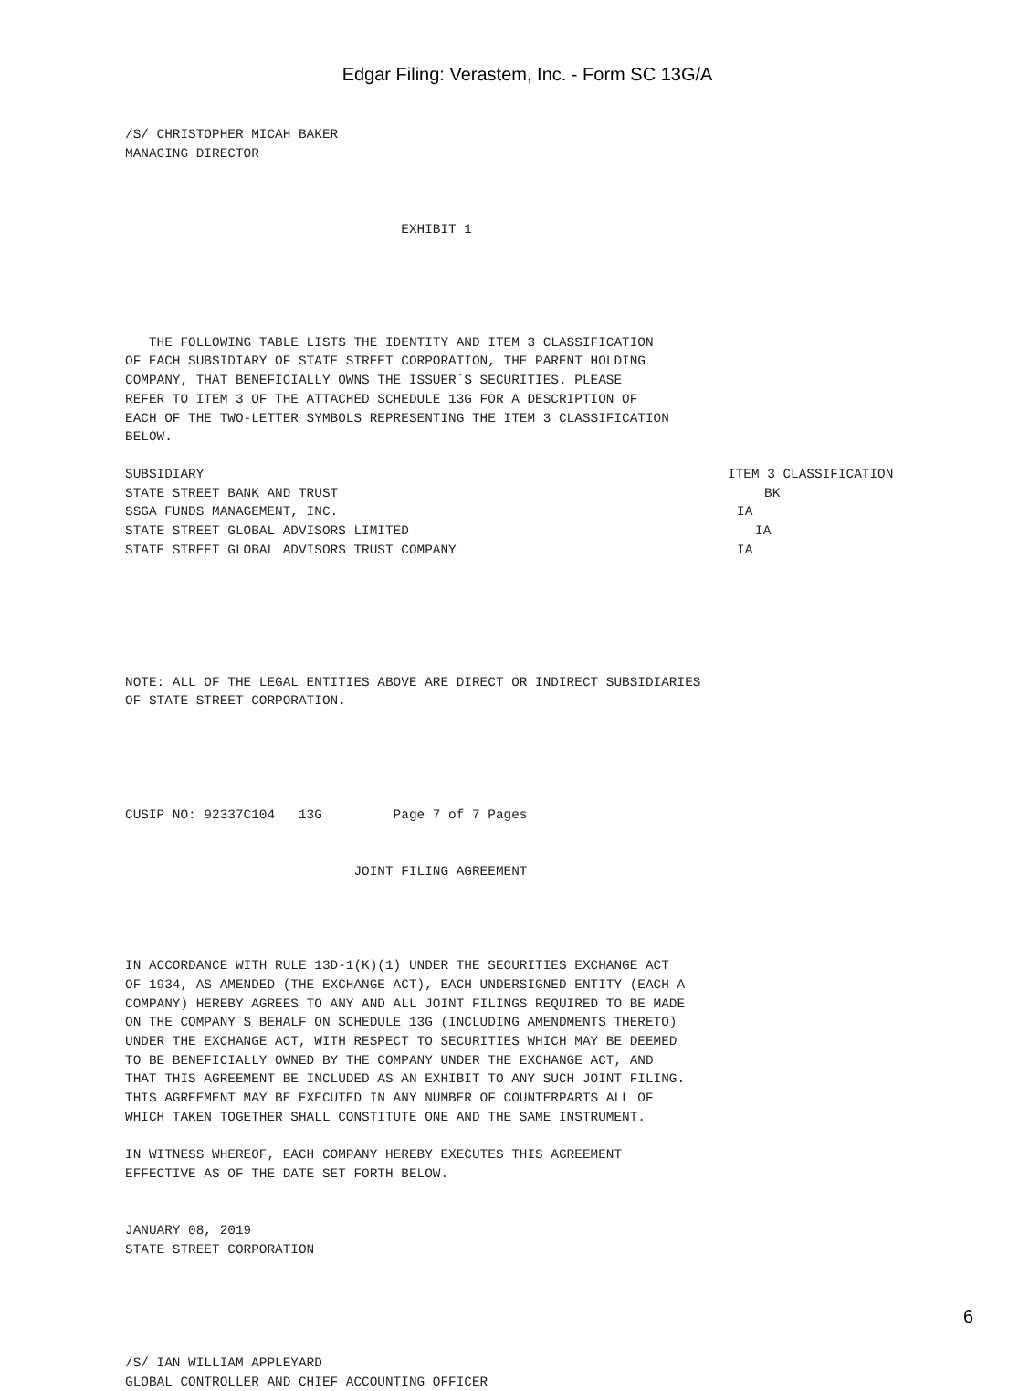Edgar Filing: Verastem, Inc. - Form SC 13G/A
/S/ CHRISTOPHER MICAH BAKER MANAGING DIRECTOR EXHIBIT 1 THE FOLLOWING TABLE LISTS THE IDENTITY AND ITEM 3 CLASSIFICATION OF EACH SUBSIDIARY OF STATE STREET CORPORATION, THE PARENT HOLDING COMPANY, THAT BENEFICIALLY OWNS THE ISSUER`S SECURITIES. PLEASE REFER TO ITEM 3 OF THE ATTACHED SCHEDULE 13G FOR A DESCRIPTION OF EACH OF THE TWO-LETTER SYMBOLS REPRESENTING THE ITEM 3 CLASSIFICATION BELOW.
| SUBSIDIARY | ITEM 3 CLASSIFICATION |
| --- | --- |
| STATE STREET BANK AND TRUST | BK |
| SSGA FUNDS MANAGEMENT, INC. | IA |
| STATE STREET GLOBAL ADVISORS LIMITED | IA |
| STATE STREET GLOBAL ADVISORS TRUST COMPANY | IA |
NOTE: ALL OF THE LEGAL ENTITIES ABOVE ARE DIRECT OR INDIRECT SUBSIDIARIES OF STATE STREET CORPORATION. CUSIP NO: 92337C104 13G Page 7 of 7 Pages JOINT FILING AGREEMENT IN ACCORDANCE WITH RULE 13D-1(K)(1) UNDER THE SECURITIES EXCHANGE ACT OF 1934, AS AMENDED (THE EXCHANGE ACT), EACH UNDERSIGNED ENTITY (EACH A COMPANY) HEREBY AGREES TO ANY AND ALL JOINT FILINGS REQUIRED TO BE MADE ON THE COMPANY`S BEHALF ON SCHEDULE 13G (INCLUDING AMENDMENTS THERETO) UNDER THE EXCHANGE ACT, WITH RESPECT TO SECURITIES WHICH MAY BE DEEMED TO BE BENEFICIALLY OWNED BY THE COMPANY UNDER THE EXCHANGE ACT, AND THAT THIS AGREEMENT BE INCLUDED AS AN EXHIBIT TO ANY SUCH JOINT FILING. THIS AGREEMENT MAY BE EXECUTED IN ANY NUMBER OF COUNTERPARTS ALL OF WHICH TAKEN TOGETHER SHALL CONSTITUTE ONE AND THE SAME INSTRUMENT. IN WITNESS WHEREOF, EACH COMPANY HEREBY EXECUTES THIS AGREEMENT EFFECTIVE AS OF THE DATE SET FORTH BELOW. JANUARY 08, 2019 STATE STREET CORPORATION /S/ IAN WILLIAM APPLEYARD GLOBAL CONTROLLER AND CHIEF ACCOUNTING OFFICER
6